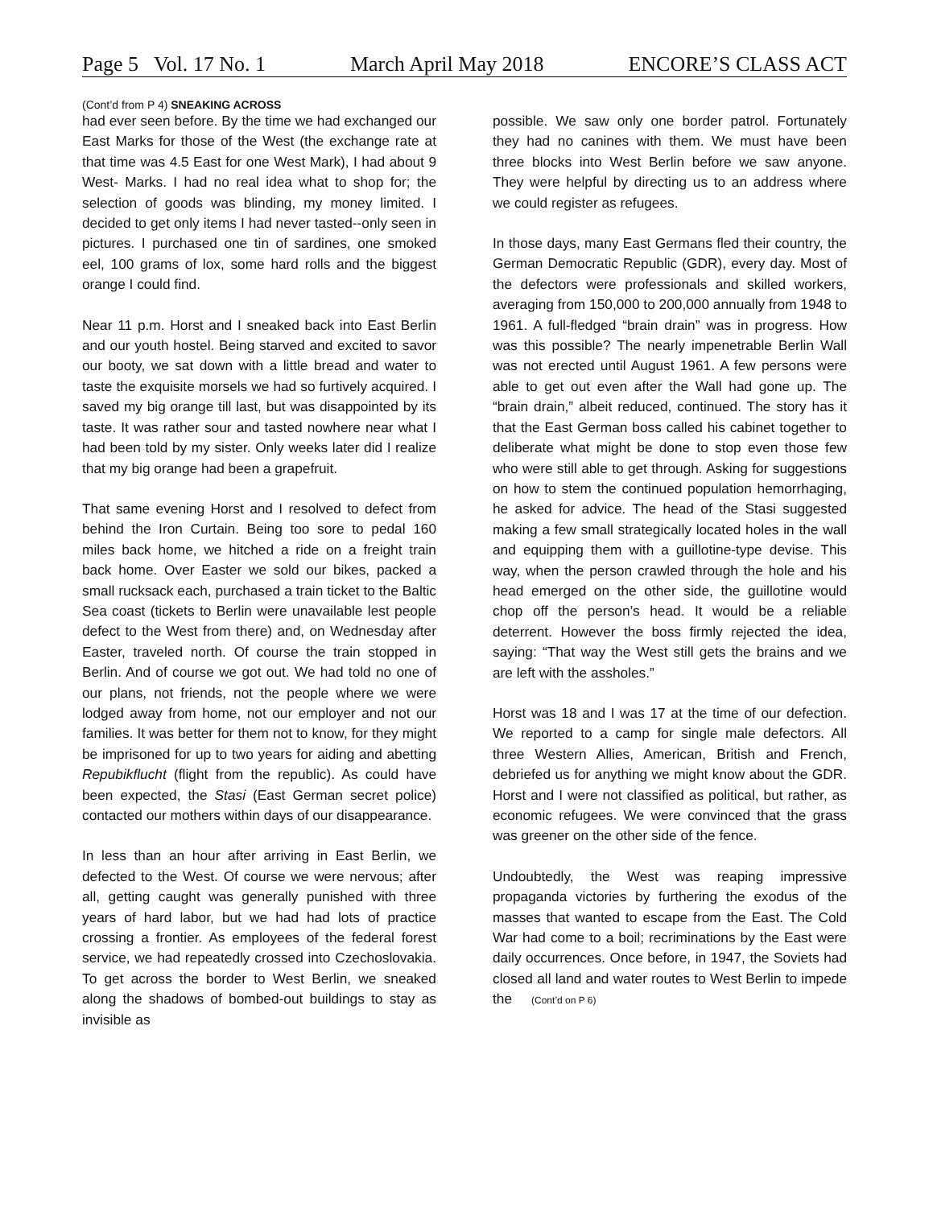Page 5 Vol. 17 No. 1 March April May 2018 ENCORE’S CLASS ACT
(Cont’d from P 4) SNEAKING ACROSS
had ever seen before. By the time we had exchanged our East Marks for those of the West (the exchange rate at that time was 4.5 East for one West Mark), I had about 9 West- Marks. I had no real idea what to shop for; the selection of goods was blinding, my money limited. I decided to get only items I had never tasted--only seen in pictures. I purchased one tin of sardines, one smoked eel, 100 grams of lox, some hard rolls and the biggest orange I could find.
Near 11 p.m. Horst and I sneaked back into East Berlin and our youth hostel. Being starved and excited to savor our booty, we sat down with a little bread and water to taste the exquisite morsels we had so furtively acquired. I saved my big orange till last, but was disappointed by its taste. It was rather sour and tasted nowhere near what I had been told by my sister. Only weeks later did I realize that my big orange had been a grapefruit.
That same evening Horst and I resolved to defect from behind the Iron Curtain. Being too sore to pedal 160 miles back home, we hitched a ride on a freight train back home. Over Easter we sold our bikes, packed a small rucksack each, purchased a train ticket to the Baltic Sea coast (tickets to Berlin were unavailable lest people defect to the West from there) and, on Wednesday after Easter, traveled north. Of course the train stopped in Berlin. And of course we got out. We had told no one of our plans, not friends, not the people where we were lodged away from home, not our employer and not our families. It was better for them not to know, for they might be imprisoned for up to two years for aiding and abetting Repubikflucht (flight from the republic). As could have been expected, the Stasi (East German secret police) contacted our mothers within days of our disappearance.
In less than an hour after arriving in East Berlin, we defected to the West. Of course we were nervous; after all, getting caught was generally punished with three years of hard labor, but we had had lots of practice crossing a frontier. As employees of the federal forest service, we had repeatedly crossed into Czechoslovakia. To get across the border to West Berlin, we sneaked along the shadows of bombed-out buildings to stay as invisible as
possible. We saw only one border patrol. Fortunately they had no canines with them. We must have been three blocks into West Berlin before we saw anyone. They were helpful by directing us to an address where we could register as refugees.
In those days, many East Germans fled their country, the German Democratic Republic (GDR), every day. Most of the defectors were professionals and skilled workers, averaging from 150,000 to 200,000 annually from 1948 to 1961. A full-fledged “brain drain” was in progress. How was this possible? The nearly impenetrable Berlin Wall was not erected until August 1961. A few persons were able to get out even after the Wall had gone up. The “brain drain,” albeit reduced, continued. The story has it that the East German boss called his cabinet together to deliberate what might be done to stop even those few who were still able to get through. Asking for suggestions on how to stem the continued population hemorrhaging, he asked for advice. The head of the Stasi suggested making a few small strategically located holes in the wall and equipping them with a guillotine-type devise. This way, when the person crawled through the hole and his head emerged on the other side, the guillotine would chop off the person’s head. It would be a reliable deterrent. However the boss firmly rejected the idea, saying: “That way the West still gets the brains and we are left with the assholes.”
Horst was 18 and I was 17 at the time of our defection. We reported to a camp for single male defectors. All three Western Allies, American, British and French, debriefed us for anything we might know about the GDR. Horst and I were not classified as political, but rather, as economic refugees. We were convinced that the grass was greener on the other side of the fence.
Undoubtedly, the West was reaping impressive propaganda victories by furthering the exodus of the masses that wanted to escape from the East. The Cold War had come to a boil; recriminations by the East were daily occurrences. Once before, in 1947, the Soviets had closed all land and water routes to West Berlin to impede the (Cont’d on P 6)